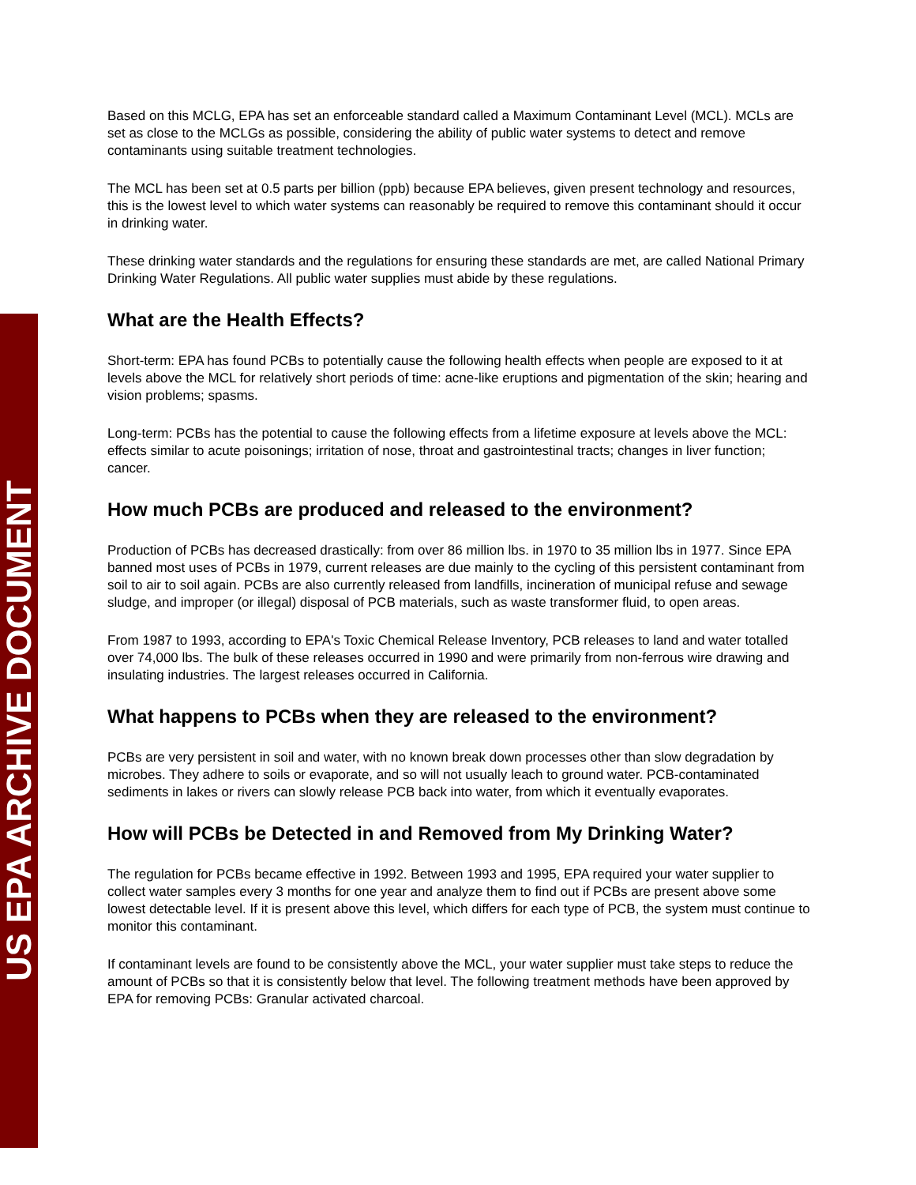US EPA ARCHIVE DOCUMENT
Based on this MCLG, EPA has set an enforceable standard called a Maximum Contaminant Level (MCL). MCLs are set as close to the MCLGs as possible, considering the ability of public water systems to detect and remove contaminants using suitable treatment technologies.
The MCL has been set at 0.5 parts per billion (ppb) because EPA believes, given present technology and resources, this is the lowest level to which water systems can reasonably be required to remove this contaminant should it occur in drinking water.
These drinking water standards and the regulations for ensuring these standards are met, are called National Primary Drinking Water Regulations. All public water supplies must abide by these regulations.
What are the Health Effects?
Short-term: EPA has found PCBs to potentially cause the following health effects when people are exposed to it at levels above the MCL for relatively short periods of time: acne-like eruptions and pigmentation of the skin; hearing and vision problems; spasms.
Long-term: PCBs has the potential to cause the following effects from a lifetime exposure at levels above the MCL: effects similar to acute poisonings; irritation of nose, throat and gastrointestinal tracts; changes in liver function; cancer.
How much PCBs are produced and released to the environment?
Production of PCBs has decreased drastically: from over 86 million lbs. in 1970 to 35 million lbs in 1977. Since EPA banned most uses of PCBs in 1979, current releases are due mainly to the cycling of this persistent contaminant from soil to air to soil again. PCBs are also currently released from landfills, incineration of municipal refuse and sewage sludge, and improper (or illegal) disposal of PCB materials, such as waste transformer fluid, to open areas.
From 1987 to 1993, according to EPA's Toxic Chemical Release Inventory, PCB releases to land and water totalled over 74,000 lbs. The bulk of these releases occurred in 1990 and were primarily from non-ferrous wire drawing and insulating industries. The largest releases occurred in California.
What happens to PCBs when they are released to the environment?
PCBs are very persistent in soil and water, with no known break down processes other than slow degradation by microbes. They adhere to soils or evaporate, and so will not usually leach to ground water. PCB-contaminated sediments in lakes or rivers can slowly release PCB back into water, from which it eventually evaporates.
How will PCBs be Detected in and Removed from My Drinking Water?
The regulation for PCBs became effective in 1992. Between 1993 and 1995, EPA required your water supplier to collect water samples every 3 months for one year and analyze them to find out if PCBs are present above some lowest detectable level. If it is present above this level, which differs for each type of PCB, the system must continue to monitor this contaminant.
If contaminant levels are found to be consistently above the MCL, your water supplier must take steps to reduce the amount of PCBs so that it is consistently below that level. The following treatment methods have been approved by EPA for removing PCBs: Granular activated charcoal.